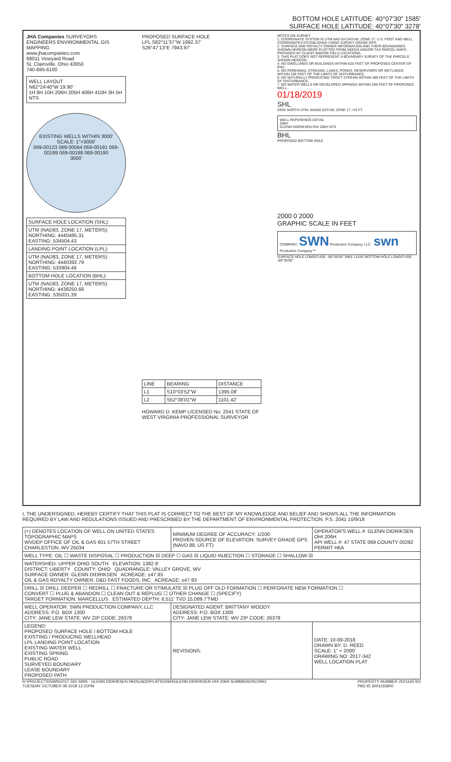BOTTOM HOLE LATITUDE: 40°07'30" 1585'
SURFACE HOLE LATITUDE: 40°07'30" 3278'
JHA Companies SURVEYORS ENGINEERS ENVIRONMENTAL GIS MAPPING
www.jhacompanies.com
68011 Vineyard Road
St. Clairsville, Ohio 43950
740-695-6100
WELL LAYOUT
N62°24'40"W 19.90'
1H 8H 10H 206H 205H 406H 410H 3H 5H
NTS
EXISTING WELLS WITHIN 3000'
SCALE: 1"=3000'
069-00123 069-00064 069-00191 069-00189 069-00188 069-00190
3000'
| SURFACE HOLE LOCATION (SHL): |
| --- |
| UTM (NAD83, ZONE 17, METERS): NORTHING: 4440485.31 EASTING: 534504.43 |
| LANDING POINT LOCATION (LPL): |
| UTM (NAD83, ZONE 17, METERS): NORTHING: 4440392.79 EASTING: 533904.46 |
| BOTTOM HOLE LOCATION (BHL): |
| UTM (NAD83, ZONE 17, METERS): NORTHING: 4438250.68 EASTING: 535031.39 |
PROPOSED SURFACE HOLE
LPL S82°11'37"W 1992.37'
S26°47'13"E 7943.97'
| LINE | BEARING | DISTANCE |
| --- | --- | --- |
| L1 | S10°03'52"W | 1395.08' |
| L2 | S52°38'01"W | 1101.42' |
HOWARD D. KEMP LICENSED No. 2041 STATE OF WEST VIRGINIA PROFESSIONAL SURVEYOR
NOTES ON SURVEY
1. COORDINATE SYSTEM IS UTM NAD 83 DATUM, ZONE 17, U.S. FOOT AND WELL COORDINATES ESTABLISHED USING SURVEY GRADE GPS.
2. SURFACE AND ROYALTY OWNER INFORMATION AND THEIR BOUNDARIES SHOWN HEREON WERE PLOTTED FROM DEEDS AND/OR TAX PARCEL MAPS PROVIDED BY CLIENT AND/OR FIELD LOCATIONS.
3. THIS PLAT DOES NOT REPRESENT A BOUNDARY SURVEY OF THE PARCELS SHOWN HEREON.
4. NO DWELLINGS OR BUILDINGS WITHIN 625 FEET OF PROPOSED CENTER OF PAD.
5. NO PERENNIAL STREAMS, LAKES, PONDS, RESERVOIRS OR WETLANDS WITHIN 100 FEET OF THE LIMITS OF DISTURBANCE.
6. NO NATURALLY PRODUCING TROUT STREAM WITHIN 300 FEET OF THE LIMITS OF DISTURBANCE.
7. NO WATER WELLS OR DEVELOPED SPRINGS WITHIN 250 FEET OF PROPOSED WELL.
01/18/2019
SHL
GRID NORTH UTM, NAD83 DATUM, ZONE 17, US FT
WELL REFERENCE DETAIL
206H
GLENN DIDRIKSEN OHI 206H NTS
BHL
PROPOSED BOTTOM HOLE
2000 0 2000
GRAPHIC SCALE IN FEET
COMPANY: SWN Production Company, LLC swn Production Company™
SURFACE HOLE LONGITUDE: -80°35'00" 3993' 11335' BOTTOM HOLE LONGITUDE: -80°35'00"
I, THE UNDERSIGNED, HEREBY CERTIFY THAT THIS PLAT IS CORRECT TO THE BEST OF MY KNOWLEDGE AND BELIEF AND SHOWS ALL THE INFORMATION REQUIRED BY LAW AND REGULATIONS ISSUED AND PRESCRIBED BY THE DEPARTMENT OF ENVIRONMENTAL PROTECTION. P.S. 2041 10/9/18
| (+) DENOTES LOCATION OF WELL ON UNITED STATES TOPOGRAPHIC MAPS WVDEP OFFICE OF OIL & GAS 601 57TH STREET CHARLESTON, WV 25034 | MINIMUM DEGREE OF ACCURACY: 1/200 PROVEN SOURCE OF ELEVATION: SURVEY GRADE GPS (NAVD 88, US FT) | OPERATOR'S WELL #: GLENN DIDRIKSEN OHI 206H API WELL #: 47 STATE 069 COUNTY 00292 PERMIT H6A |
| WELL TYPE: OIL ☐ WASTE DISPOSAL ☐ PRODUCTION ☒ DEEP ☐ GAS ☒ LIQUID INJECTION ☐ STORAGE ☐ SHALLOW ☒ | | |
| WATERSHED: UPPER OHIO SOUTH ELEVATION: 1382.9' DISTRICT: LIBERTY COUNTY: OHIO QUADRANGLE: VALLEY GROVE, WV SURFACE OWNER: GLENN DIDRIKSEN ACREAGE: ±47.93 OIL & GAS ROYALTY OWNER: D&D FAST FOODS, INC ACREAGE: ±47.93 | | |
| DRILL ☒ DRILL DEEPER ☐ REDRILL ☐ FRACTURE OR STIMULATE ☒ PLUG OFF OLD FORMATION ☐ PERFORATE NEW FORMATION ☐ CONVERT ☐ PLUG & ABANDON ☐ CLEAN OUT & REPLUG ☐ OTHER CHANGE ☐ (SPECIFY) TARGET FORMATION: MARCELLUS ESTIMATED DEPTH: 6,511' TVD 15,089.7'TMD | | |
| WELL OPERATOR: SWN PRODUCTION COMPANY, LLC ADDRESS: P.O. BOX 1300 CITY: JANE LEW STATE: WV ZIP CODE: 26378 | DESIGNATED AGENT: BRITTANY WOODY ADDRESS: P.O. BOX 1300 CITY: JANE LEW STATE: WV ZIP CODE: 26378 | |
| LEGEND: PROPOSED SURFACE HOLE / BOTTOM HOLE EXISTING / PRODUCING WELLHEAD LPL LANDING POINT LOCATION EXISTING WATER WELL EXISTING SPRING PUBLIC ROAD SURVEYED BOUNDARY LEASE BOUNDARY PROPOSED PATH | REVISIONS: | DATE: 10-09-2018 DRAWN BY: D. REED SCALE: 1" = 2000' DRAWING NO: 2017-342 WELL LOCATION PLAT |
R:\PROJECTS\SWN\2017-342 SWN - GLENN DIDRIKSEN PAD\CADD\PLATS\206H\GLENN DIDRIKSEN OHI 206H SUBMISSION.DWG
TUESDAY OCTOBER 09 2018 12:21PM PROPERTY NUMBER 2501165763
PAD ID 3001155800